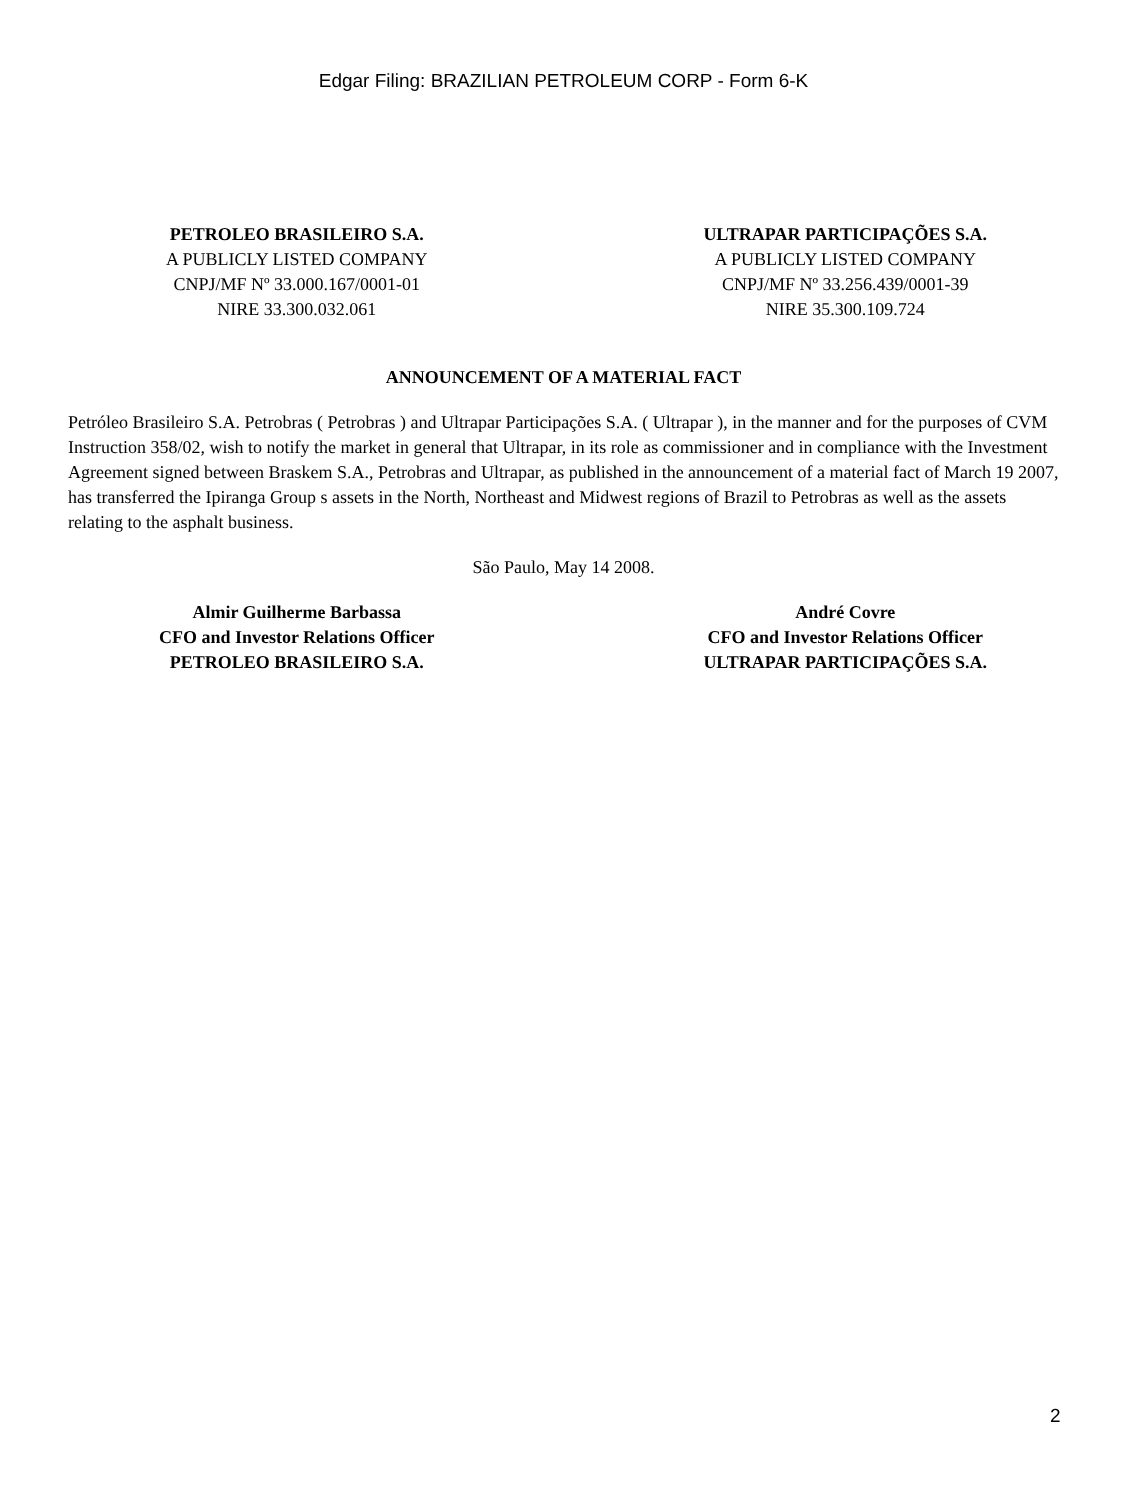Edgar Filing: BRAZILIAN PETROLEUM CORP - Form 6-K
PETROLEO BRASILEIRO S.A.
A PUBLICLY LISTED COMPANY
CNPJ/MF Nº 33.000.167/0001-01
NIRE 33.300.032.061
ULTRAPAR PARTICIPAÇÕES S.A.
A PUBLICLY LISTED COMPANY
CNPJ/MF Nº 33.256.439/0001-39
NIRE 35.300.109.724
ANNOUNCEMENT OF A MATERIAL FACT
Petróleo Brasileiro S.A. Petrobras ( Petrobras ) and Ultrapar Participações S.A. ( Ultrapar ), in the manner and for the purposes of CVM Instruction 358/02, wish to notify the market in general that Ultrapar, in its role as commissioner and in compliance with the Investment Agreement signed between Braskem S.A., Petrobras and Ultrapar, as published in the announcement of a material fact of March 19 2007, has transferred the Ipiranga Group s assets in the North, Northeast and Midwest regions of Brazil to Petrobras as well as the assets relating to the asphalt business.
São Paulo, May 14 2008.
Almir Guilherme Barbassa
CFO and Investor Relations Officer
PETROLEO BRASILEIRO S.A.
André Covre
CFO and Investor Relations Officer
ULTRAPAR PARTICIPAÇÕES S.A.
2